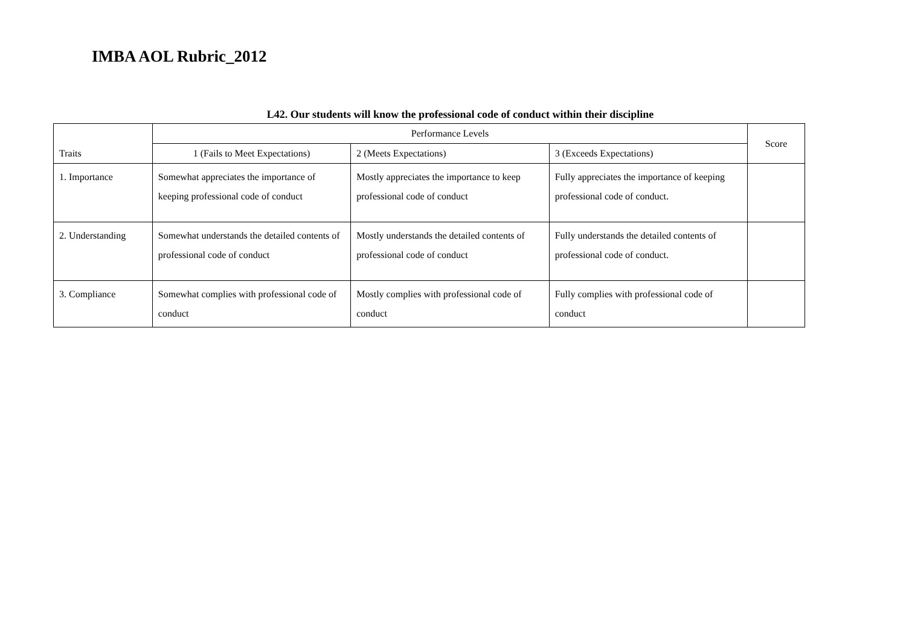IMBA AOL Rubric_2012
L42. Our students will know the professional code of conduct within their discipline
| Traits | Performance Levels | | | Score |
| --- | --- | --- | --- | --- |
| | 1 (Fails to Meet Expectations) | 2 (Meets Expectations) | 3 (Exceeds Expectations) | |
| 1. Importance | Somewhat appreciates the importance of keeping professional code of conduct | Mostly appreciates the importance to keep professional code of conduct | Fully appreciates the importance of keeping professional code of conduct. | |
| 2. Understanding | Somewhat understands the detailed contents of professional code of conduct | Mostly understands the detailed contents of professional code of conduct | Fully understands the detailed contents of professional code of conduct. | |
| 3. Compliance | Somewhat complies with professional code of conduct | Mostly complies with professional code of conduct | Fully complies with professional code of conduct | |